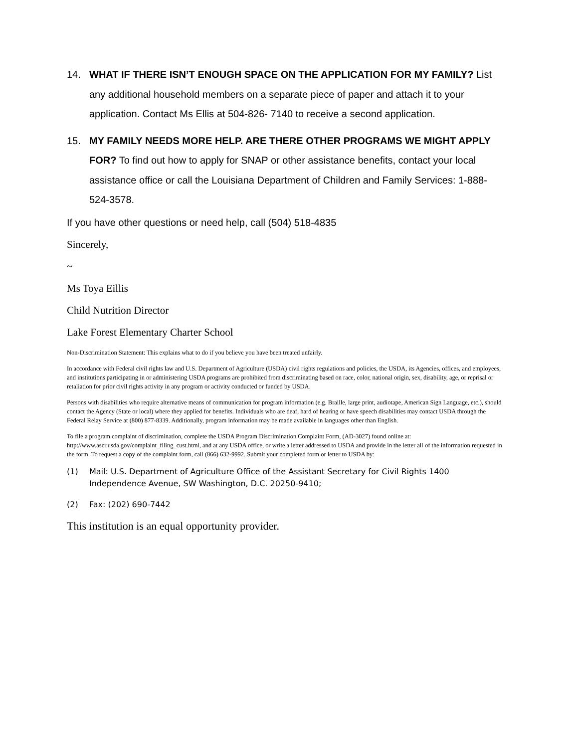14. WHAT IF THERE ISN’T ENOUGH SPACE ON THE APPLICATION FOR MY FAMILY? List any additional household members on a separate piece of paper and attach it to your application. Contact Ms Ellis at 504-826- 7140 to receive a second application.
15. MY FAMILY NEEDS MORE HELP. ARE THERE OTHER PROGRAMS WE MIGHT APPLY FOR? To find out how to apply for SNAP or other assistance benefits, contact your local assistance office or call the Louisiana Department of Children and Family Services: 1-888-524-3578.
If you have other questions or need help, call (504) 518-4835
Sincerely,
~
Ms Toya Eillis
Child Nutrition Director
Lake Forest Elementary Charter School
Non-Discrimination Statement: This explains what to do if you believe you have been treated unfairly.
In accordance with Federal civil rights law and U.S. Department of Agriculture (USDA) civil rights regulations and policies, the USDA, its Agencies, offices, and employees, and institutions participating in or administering USDA programs are prohibited from discriminating based on race, color, national origin, sex, disability, age, or reprisal or retaliation for prior civil rights activity in any program or activity conducted or funded by USDA.
Persons with disabilities who require alternative means of communication for program information (e.g. Braille, large print, audiotape, American Sign Language, etc.), should contact the Agency (State or local) where they applied for benefits. Individuals who are deaf, hard of hearing or have speech disabilities may contact USDA through the Federal Relay Service at (800) 877-8339. Additionally, program information may be made available in languages other than English.
To file a program complaint of discrimination, complete the USDA Program Discrimination Complaint Form, (AD-3027) found online at: http://www.ascr.usda.gov/complaint_filing_cust.html, and at any USDA office, or write a letter addressed to USDA and provide in the letter all of the information requested in the form. To request a copy of the complaint form, call (866) 632-9992. Submit your completed form or letter to USDA by:
(1) Mail: U.S. Department of Agriculture Office of the Assistant Secretary for Civil Rights 1400 Independence Avenue, SW Washington, D.C. 20250-9410;
(2) Fax: (202) 690-7442
This institution is an equal opportunity provider.